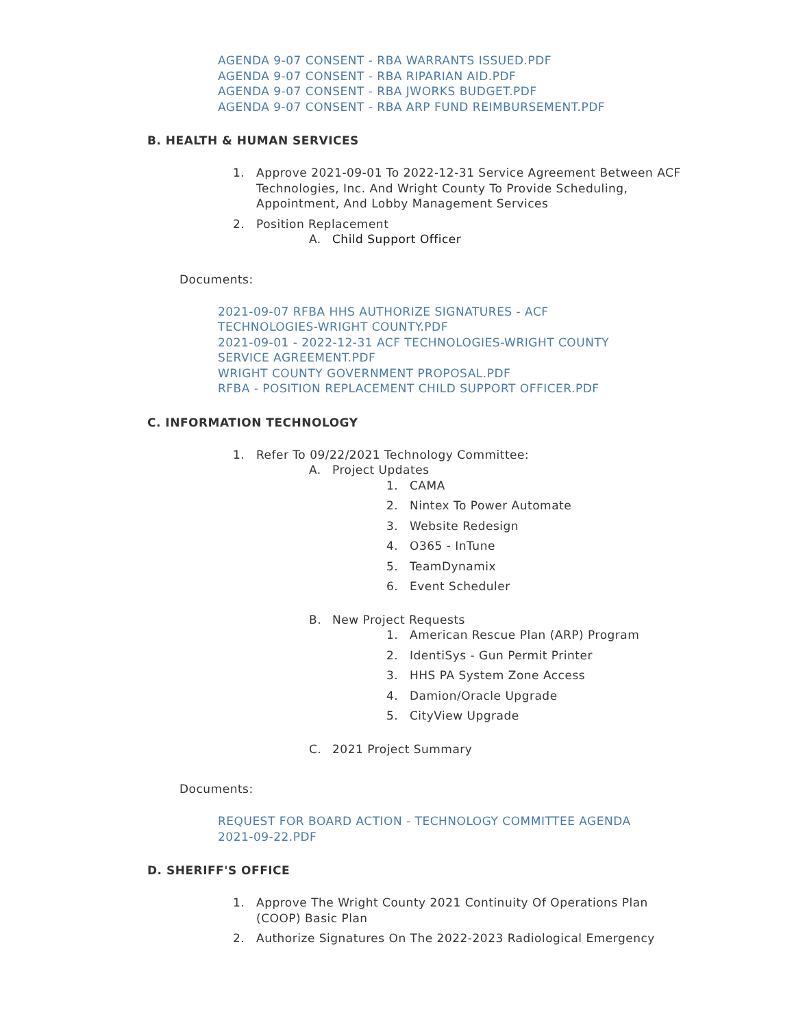AGENDA 9-07 CONSENT - RBA WARRANTS ISSUED.PDF
AGENDA 9-07 CONSENT - RBA RIPARIAN AID.PDF
AGENDA 9-07 CONSENT - RBA JWORKS BUDGET.PDF
AGENDA 9-07 CONSENT - RBA ARP FUND REIMBURSEMENT.PDF
B. HEALTH & HUMAN SERVICES
1. Approve 2021-09-01 To 2022-12-31 Service Agreement Between ACF Technologies, Inc. And Wright County To Provide Scheduling, Appointment, And Lobby Management Services
2. Position Replacement
A. Child Support Officer
Documents:
2021-09-07 RFBA HHS AUTHORIZE SIGNATURES - ACF
TECHNOLOGIES-WRIGHT COUNTY.PDF
2021-09-01 - 2022-12-31 ACF TECHNOLOGIES-WRIGHT COUNTY
SERVICE AGREEMENT.PDF
WRIGHT COUNTY GOVERNMENT PROPOSAL.PDF
RFBA - POSITION REPLACEMENT CHILD SUPPORT OFFICER.PDF
C. INFORMATION TECHNOLOGY
1. Refer To 09/22/2021 Technology Committee:
A. Project Updates
1. CAMA
2. Nintex To Power Automate
3. Website Redesign
4. O365 - InTune
5. TeamDynamix
6. Event Scheduler
B. New Project Requests
1. American Rescue Plan (ARP) Program
2. IdentiSys - Gun Permit Printer
3. HHS PA System Zone Access
4. Damion/Oracle Upgrade
5. CityView Upgrade
C. 2021 Project Summary
Documents:
REQUEST FOR BOARD ACTION - TECHNOLOGY COMMITTEE AGENDA
2021-09-22.PDF
D. SHERIFF'S OFFICE
1. Approve The Wright County 2021 Continuity Of Operations Plan (COOP) Basic Plan
2. Authorize Signatures On The 2022-2023 Radiological Emergency